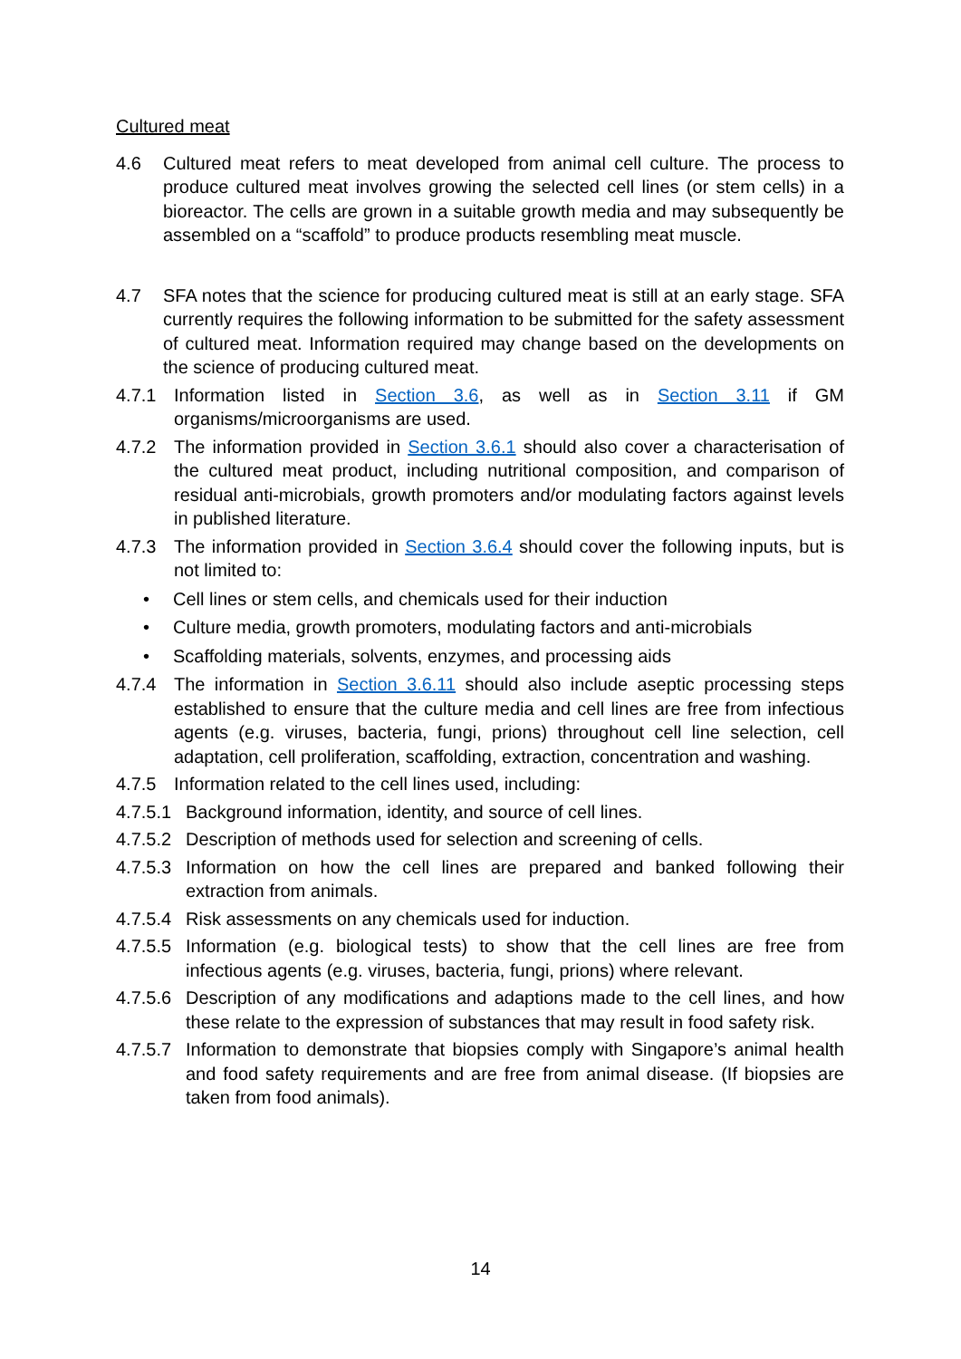Cultured meat
4.6 Cultured meat refers to meat developed from animal cell culture. The process to produce cultured meat involves growing the selected cell lines (or stem cells) in a bioreactor. The cells are grown in a suitable growth media and may subsequently be assembled on a “scaffold” to produce products resembling meat muscle.
4.7 SFA notes that the science for producing cultured meat is still at an early stage. SFA currently requires the following information to be submitted for the safety assessment of cultured meat. Information required may change based on the developments on the science of producing cultured meat.
4.7.1 Information listed in Section 3.6, as well as in Section 3.11 if GM organisms/microorganisms are used.
4.7.2 The information provided in Section 3.6.1 should also cover a characterisation of the cultured meat product, including nutritional composition, and comparison of residual anti-microbials, growth promoters and/or modulating factors against levels in published literature.
4.7.3 The information provided in Section 3.6.4 should cover the following inputs, but is not limited to:
• Cell lines or stem cells, and chemicals used for their induction
• Culture media, growth promoters, modulating factors and anti-microbials
• Scaffolding materials, solvents, enzymes, and processing aids
4.7.4 The information in Section 3.6.11 should also include aseptic processing steps established to ensure that the culture media and cell lines are free from infectious agents (e.g. viruses, bacteria, fungi, prions) throughout cell line selection, cell adaptation, cell proliferation, scaffolding, extraction, concentration and washing.
4.7.5 Information related to the cell lines used, including:
4.7.5.1
Background information, identity, and source of cell lines.
4.7.5.2
Description of methods used for selection and screening of cells.
4.7.5.3
Information on how the cell lines are prepared and banked following their extraction from animals.
4.7.5.4
Risk assessments on any chemicals used for induction.
4.7.5.5
Information (e.g. biological tests) to show that the cell lines are free from infectious agents (e.g. viruses, bacteria, fungi, prions) where relevant.
4.7.5.6
Description of any modifications and adaptions made to the cell lines, and how these relate to the expression of substances that may result in food safety risk.
4.7.5.7
Information to demonstrate that biopsies comply with Singapore’s animal health and food safety requirements and are free from animal disease. (If biopsies are taken from food animals).
14